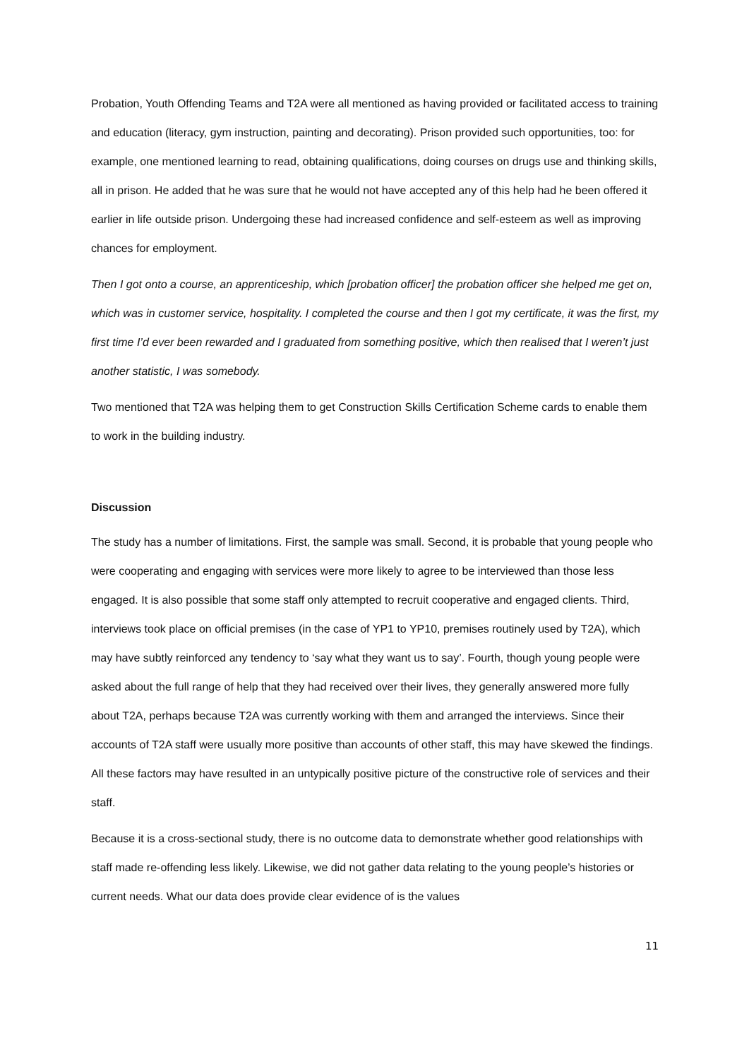Probation, Youth Offending Teams and T2A were all mentioned as having provided or facilitated access to training and education (literacy, gym instruction, painting and decorating). Prison provided such opportunities, too: for example, one mentioned learning to read, obtaining qualifications, doing courses on drugs use and thinking skills, all in prison. He added that he was sure that he would not have accepted any of this help had he been offered it earlier in life outside prison. Undergoing these had increased confidence and self-esteem as well as improving chances for employment.
Then I got onto a course, an apprenticeship, which [probation officer] the probation officer she helped me get on, which was in customer service, hospitality. I completed the course and then I got my certificate, it was the first, my first time I’d ever been rewarded and I graduated from something positive, which then realised that I weren’t just another statistic, I was somebody.
Two mentioned that T2A was helping them to get Construction Skills Certification Scheme cards to enable them to work in the building industry.
Discussion
The study has a number of limitations. First, the sample was small. Second, it is probable that young people who were cooperating and engaging with services were more likely to agree to be interviewed than those less engaged. It is also possible that some staff only attempted to recruit cooperative and engaged clients. Third, interviews took place on official premises (in the case of YP1 to YP10, premises routinely used by T2A), which may have subtly reinforced any tendency to ‘say what they want us to say’. Fourth, though young people were asked about the full range of help that they had received over their lives, they generally answered more fully about T2A, perhaps because T2A was currently working with them and arranged the interviews. Since their accounts of T2A staff were usually more positive than accounts of other staff, this may have skewed the findings. All these factors may have resulted in an untypically positive picture of the constructive role of services and their staff.
Because it is a cross-sectional study, there is no outcome data to demonstrate whether good relationships with staff made re-offending less likely. Likewise, we did not gather data relating to the young people’s histories or current needs. What our data does provide clear evidence of is the values
11